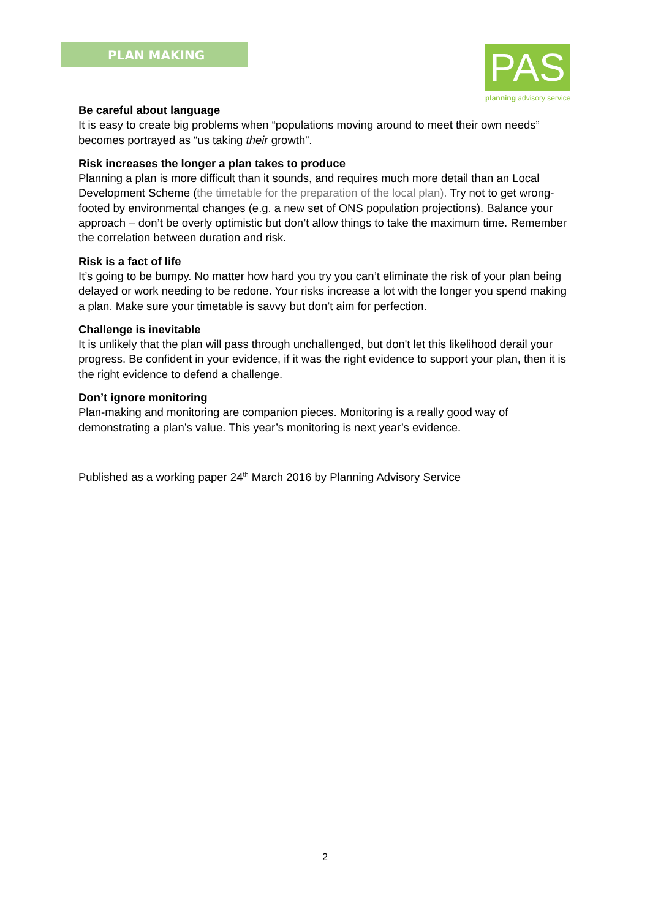PLAN MAKING
PAS
planning advisory service
Be careful about language
It is easy to create big problems when “populations moving around to meet their own needs” becomes portrayed as “us taking their growth”.
Risk increases the longer a plan takes to produce
Planning a plan is more difficult than it sounds, and requires much more detail than an Local Development Scheme (the timetable for the preparation of the local plan). Try not to get wrong-footed by environmental changes (e.g. a new set of ONS population projections). Balance your approach – don’t be overly optimistic but don’t allow things to take the maximum time. Remember the correlation between duration and risk.
Risk is a fact of life
It’s going to be bumpy. No matter how hard you try you can’t eliminate the risk of your plan being delayed or work needing to be redone. Your risks increase a lot with the longer you spend making a plan. Make sure your timetable is savvy but don’t aim for perfection.
Challenge is inevitable
It is unlikely that the plan will pass through unchallenged, but don't let this likelihood derail your progress. Be confident in your evidence, if it was the right evidence to support your plan, then it is the right evidence to defend a challenge.
Don’t ignore monitoring
Plan-making and monitoring are companion pieces. Monitoring is a really good way of demonstrating a plan’s value. This year’s monitoring is next year’s evidence.
Published as a working paper 24<sup>th</sup> March 2016 by Planning Advisory Service
2